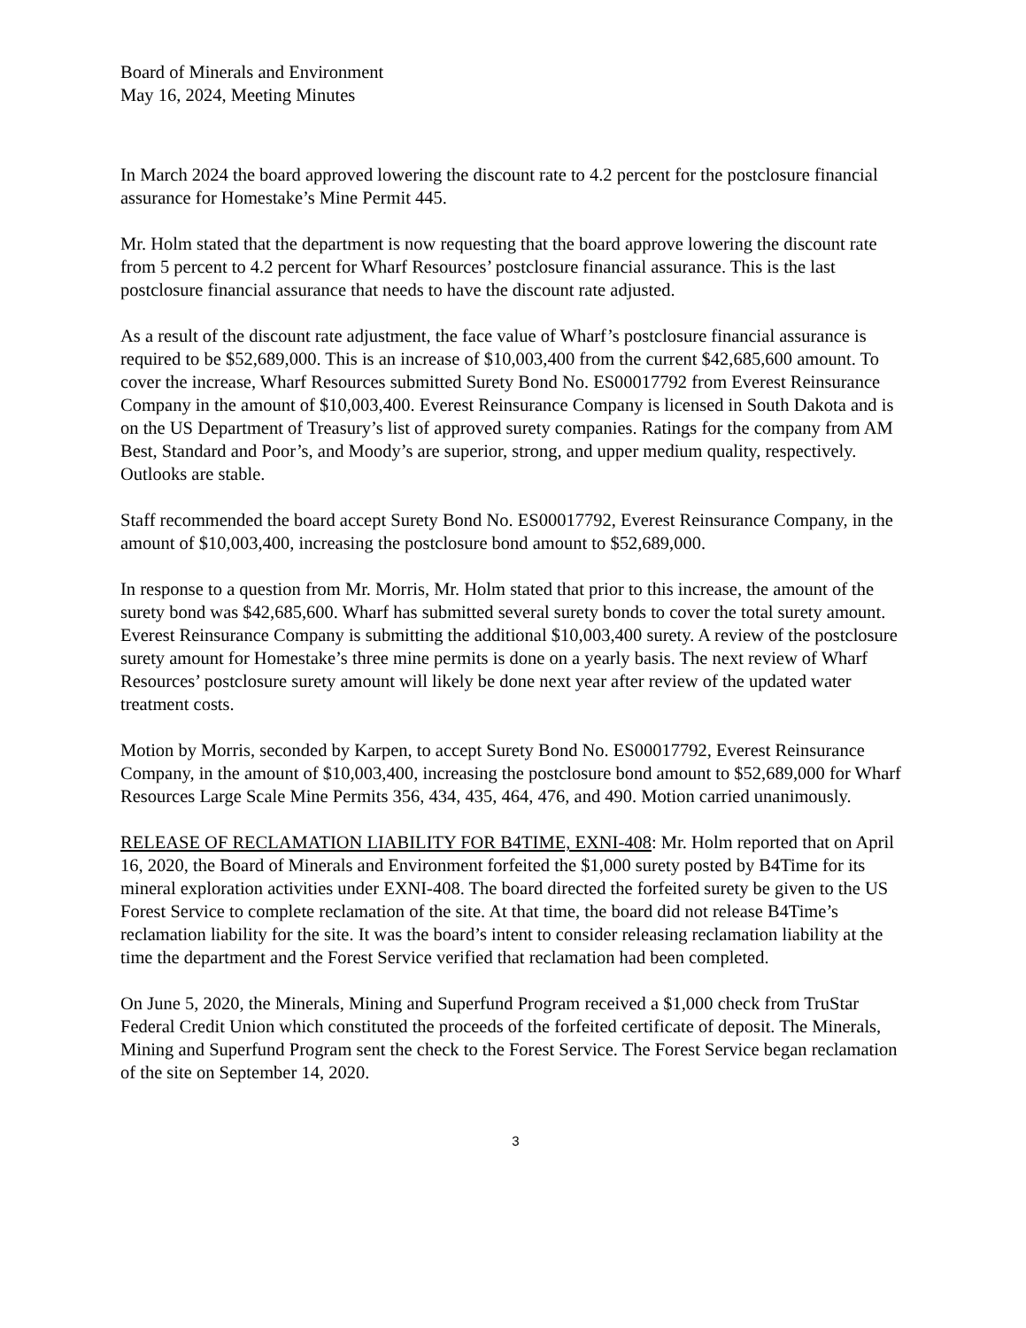Board of Minerals and Environment
May 16, 2024, Meeting Minutes
In March 2024 the board approved lowering the discount rate to 4.2 percent for the postclosure financial assurance for Homestake’s Mine Permit 445.
Mr. Holm stated that the department is now requesting that the board approve lowering the discount rate from 5 percent to 4.2 percent for Wharf Resources’ postclosure financial assurance. This is the last postclosure financial assurance that needs to have the discount rate adjusted.
As a result of the discount rate adjustment, the face value of Wharf’s postclosure financial assurance is required to be $52,689,000. This is an increase of $10,003,400 from the current $42,685,600 amount. To cover the increase, Wharf Resources submitted Surety Bond No. ES00017792 from Everest Reinsurance Company in the amount of $10,003,400. Everest Reinsurance Company is licensed in South Dakota and is on the US Department of Treasury’s list of approved surety companies. Ratings for the company from AM Best, Standard and Poor’s, and Moody’s are superior, strong, and upper medium quality, respectively. Outlooks are stable.
Staff recommended the board accept Surety Bond No. ES00017792, Everest Reinsurance Company, in the amount of $10,003,400, increasing the postclosure bond amount to $52,689,000.
In response to a question from Mr. Morris, Mr. Holm stated that prior to this increase, the amount of the surety bond was $42,685,600. Wharf has submitted several surety bonds to cover the total surety amount. Everest Reinsurance Company is submitting the additional $10,003,400 surety. A review of the postclosure surety amount for Homestake’s three mine permits is done on a yearly basis. The next review of Wharf Resources’ postclosure surety amount will likely be done next year after review of the updated water treatment costs.
Motion by Morris, seconded by Karpen, to accept Surety Bond No. ES00017792, Everest Reinsurance Company, in the amount of $10,003,400, increasing the postclosure bond amount to $52,689,000 for Wharf Resources Large Scale Mine Permits 356, 434, 435, 464, 476, and 490. Motion carried unanimously.
RELEASE OF RECLAMATION LIABILITY FOR B4TIME, EXNI-408: Mr. Holm reported that on April 16, 2020, the Board of Minerals and Environment forfeited the $1,000 surety posted by B4Time for its mineral exploration activities under EXNI-408. The board directed the forfeited surety be given to the US Forest Service to complete reclamation of the site. At that time, the board did not release B4Time’s reclamation liability for the site. It was the board’s intent to consider releasing reclamation liability at the time the department and the Forest Service verified that reclamation had been completed.
On June 5, 2020, the Minerals, Mining and Superfund Program received a $1,000 check from TruStar Federal Credit Union which constituted the proceeds of the forfeited certificate of deposit. The Minerals, Mining and Superfund Program sent the check to the Forest Service. The Forest Service began reclamation of the site on September 14, 2020.
3